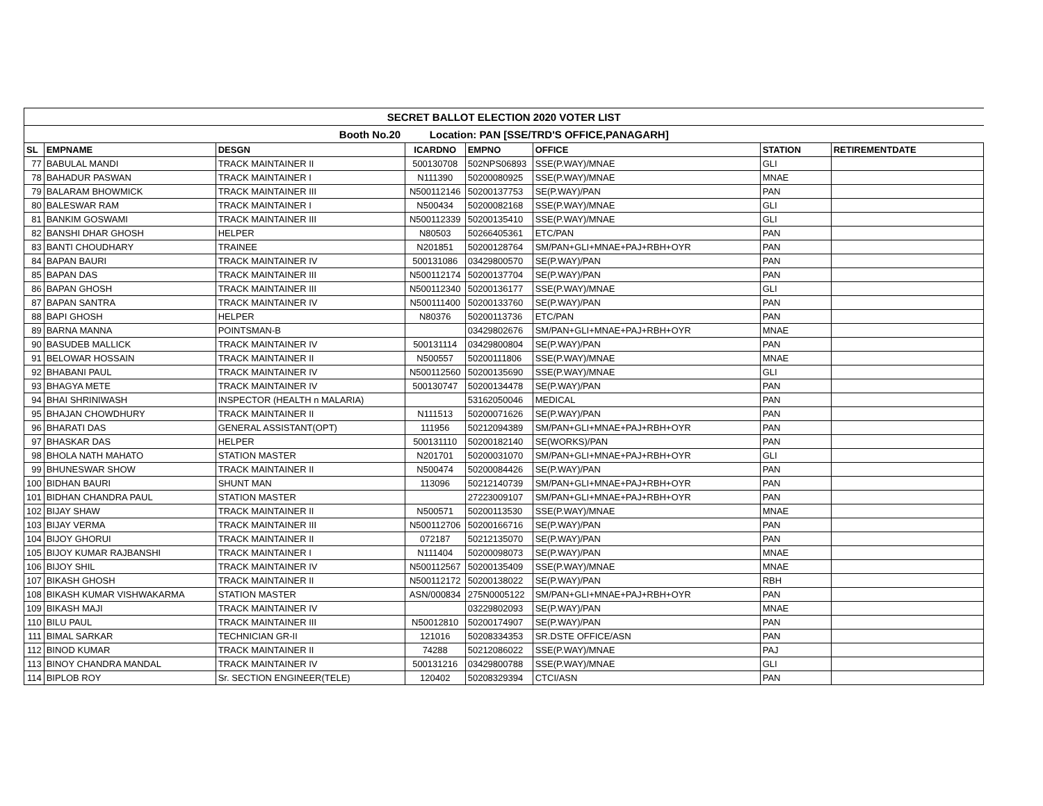| SECRET BALLOT ELECTION 2020 VOTER LIST | | | | | | | |
| Booth No.20 Location: PAN [SSE/TRD'S OFFICE,PANAGARH] | | | | | | | |
| SL | EMPNAME | DESGN | ICARDNO | EMPNO | OFFICE | STATION | RETIREMENTDATE |
| 77 | BABULAL MANDI | TRACK MAINTAINER II | 500130708 | 502NPS06893 | SSE(P.WAY)/MNAE | GLI | |
| 78 | BAHADUR PASWAN | TRACK MAINTAINER I | N111390 | 50200080925 | SSE(P.WAY)/MNAE | MNAE | |
| 79 | BALARAM BHOWMICK | TRACK MAINTAINER III | N500112146 | 50200137753 | SE(P.WAY)/PAN | PAN | |
| 80 | BALESWAR RAM | TRACK MAINTAINER I | N500434 | 50200082168 | SSE(P.WAY)/MNAE | GLI | |
| 81 | BANKIM GOSWAMI | TRACK MAINTAINER III | N500112339 | 50200135410 | SSE(P.WAY)/MNAE | GLI | |
| 82 | BANSHI DHAR GHOSH | HELPER | N80503 | 50266405361 | ETC/PAN | PAN | |
| 83 | BANTI CHOUDHARY | TRAINEE | N201851 | 50200128764 | SM/PAN+GLI+MNAE+PAJ+RBH+OYR | PAN | |
| 84 | BAPAN BAURI | TRACK MAINTAINER IV | 500131086 | 03429800570 | SE(P.WAY)/PAN | PAN | |
| 85 | BAPAN DAS | TRACK MAINTAINER III | N500112174 | 50200137704 | SE(P.WAY)/PAN | PAN | |
| 86 | BAPAN GHOSH | TRACK MAINTAINER III | N500112340 | 50200136177 | SSE(P.WAY)/MNAE | GLI | |
| 87 | BAPAN SANTRA | TRACK MAINTAINER IV | N500111400 | 50200133760 | SE(P.WAY)/PAN | PAN | |
| 88 | BAPI GHOSH | HELPER | N80376 | 50200113736 | ETC/PAN | PAN | |
| 89 | BARNA MANNA | POINTSMAN-B | | 03429802676 | SM/PAN+GLI+MNAE+PAJ+RBH+OYR | MNAE | |
| 90 | BASUDEB MALLICK | TRACK MAINTAINER IV | 500131114 | 03429800804 | SE(P.WAY)/PAN | PAN | |
| 91 | BELOWAR HOSSAIN | TRACK MAINTAINER II | N500557 | 50200111806 | SSE(P.WAY)/MNAE | MNAE | |
| 92 | BHABANI PAUL | TRACK MAINTAINER IV | N500112560 | 50200135690 | SSE(P.WAY)/MNAE | GLI | |
| 93 | BHAGYA METE | TRACK MAINTAINER IV | 500130747 | 50200134478 | SE(P.WAY)/PAN | PAN | |
| 94 | BHAI SHRINIWASH | INSPECTOR (HEALTH n MALARIA) | | 53162050046 | MEDICAL | PAN | |
| 95 | BHAJAN CHOWDHURY | TRACK MAINTAINER II | N111513 | 50200071626 | SE(P.WAY)/PAN | PAN | |
| 96 | BHARATI DAS | GENERAL ASSISTANT(OPT) | 111956 | 50212094389 | SM/PAN+GLI+MNAE+PAJ+RBH+OYR | PAN | |
| 97 | BHASKAR DAS | HELPER | 500131110 | 50200182140 | SE(WORKS)/PAN | PAN | |
| 98 | BHOLA NATH MAHATO | STATION MASTER | N201701 | 50200031070 | SM/PAN+GLI+MNAE+PAJ+RBH+OYR | GLI | |
| 99 | BHUNESWAR SHOW | TRACK MAINTAINER II | N500474 | 50200084426 | SE(P.WAY)/PAN | PAN | |
| 100 | BIDHAN BAURI | SHUNT MAN | 113096 | 50212140739 | SM/PAN+GLI+MNAE+PAJ+RBH+OYR | PAN | |
| 101 | BIDHAN CHANDRA PAUL | STATION MASTER | | 27223009107 | SM/PAN+GLI+MNAE+PAJ+RBH+OYR | PAN | |
| 102 | BIJAY SHAW | TRACK MAINTAINER II | N500571 | 50200113530 | SSE(P.WAY)/MNAE | MNAE | |
| 103 | BIJAY VERMA | TRACK MAINTAINER III | N500112706 | 50200166716 | SE(P.WAY)/PAN | PAN | |
| 104 | BIJOY GHORUI | TRACK MAINTAINER II | 072187 | 50212135070 | SE(P.WAY)/PAN | PAN | |
| 105 | BIJOY KUMAR RAJBANSHI | TRACK MAINTAINER I | N111404 | 50200098073 | SE(P.WAY)/PAN | MNAE | |
| 106 | BIJOY SHIL | TRACK MAINTAINER IV | N500112567 | 50200135409 | SSE(P.WAY)/MNAE | MNAE | |
| 107 | BIKASH GHOSH | TRACK MAINTAINER II | N500112172 | 50200138022 | SE(P.WAY)/PAN | RBH | |
| 108 | BIKASH KUMAR VISHWAKARMA | STATION MASTER | ASN/000834 | 275N0005122 | SM/PAN+GLI+MNAE+PAJ+RBH+OYR | PAN | |
| 109 | BIKASH MAJI | TRACK MAINTAINER IV | | 03229802093 | SE(P.WAY)/PAN | MNAE | |
| 110 | BILU PAUL | TRACK MAINTAINER III | N50012810 | 50200174907 | SE(P.WAY)/PAN | PAN | |
| 111 | BIMAL SARKAR | TECHNICIAN GR-II | 121016 | 50208334353 | SR.DSTE OFFICE/ASN | PAN | |
| 112 | BINOD KUMAR | TRACK MAINTAINER II | 74288 | 50212086022 | SSE(P.WAY)/MNAE | PAJ | |
| 113 | BINOY CHANDRA MANDAL | TRACK MAINTAINER IV | 500131216 | 03429800788 | SSE(P.WAY)/MNAE | GLI | |
| 114 | BIPLOB ROY | Sr. SECTION ENGINEER(TELE) | 120402 | 50208329394 | CTCI/ASN | PAN | |